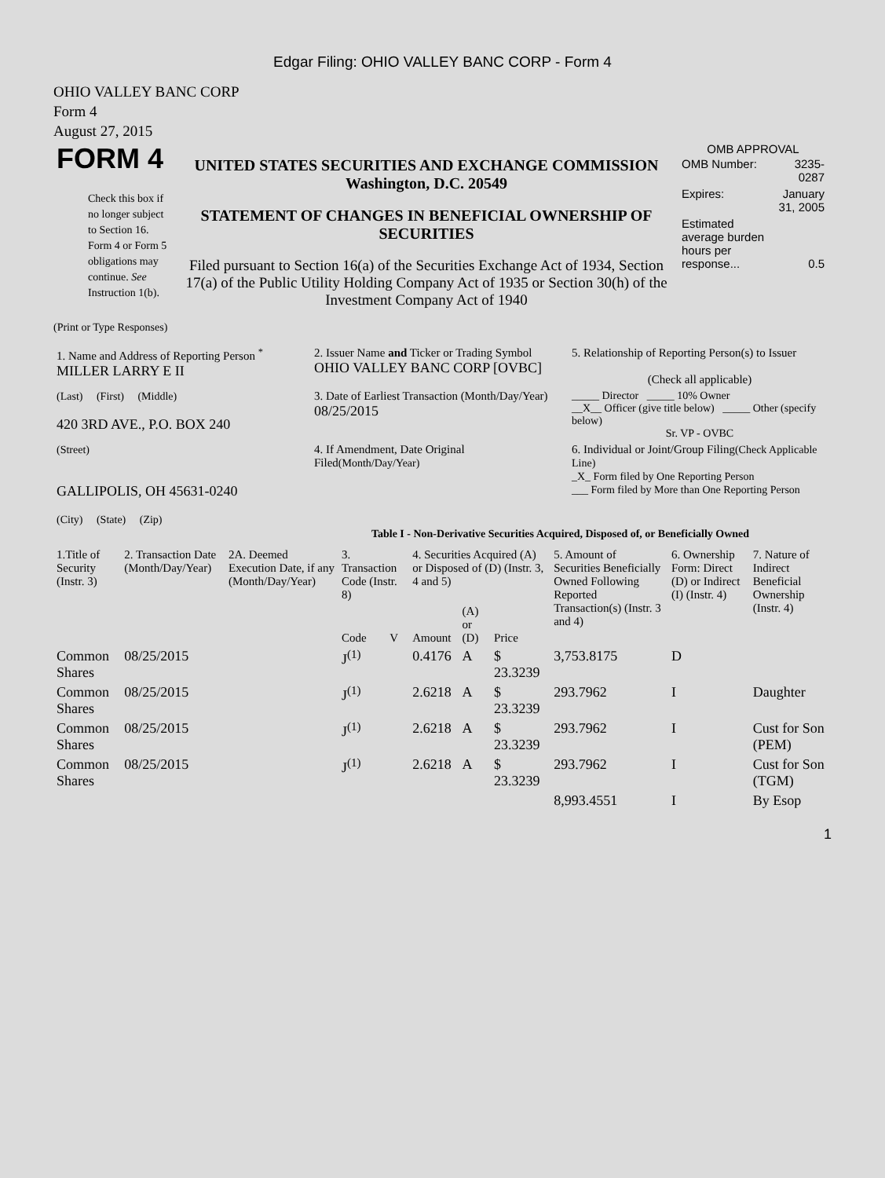Edgar Filing: OHIO VALLEY BANC CORP - Form 4
OHIO VALLEY BANC CORP
Form 4
August 27, 2015
| FORM 4 Check this box if no longer subject to Section 16. Form 4 or Form 5 obligations may continue. See Instruction 1(b). | UNITED STATES SECURITIES AND EXCHANGE COMMISSION Washington, D.C. 20549 STATEMENT OF CHANGES IN BENEFICIAL OWNERSHIP OF SECURITIES Filed pursuant to Section 16(a) of the Securities Exchange Act of 1934, Section 17(a) of the Public Utility Holding Company Act of 1935 or Section 30(h) of the Investment Company Act of 1940 | OMB APPROVAL / OMB Number: / 3235-0287 / / Expires: / January 31, 2005 / / Estimated average burden hours per response... / 0.5 / |
(Print or Type Responses)
| 1. Name and Address of Reporting Person <sup>*</sup> MILLER LARRY E II | 2. Issuer Name and Ticker or Trading Symbol OHIO VALLEY BANC CORP [OVBC] | 5. Relationship of Reporting Person(s) to Issuer (Check all applicable) |
| (Last) (First) (Middle) 420 3RD AVE., P.O. BOX 240 | 3. Date of Earliest Transaction (Month/Day/Year) 08/25/2015 | _____ Director _____ 10% Owner __X__ Officer (give title below) _____ Other (specify below) Sr. VP - OVBC |
| (Street) GALLIPOLIS, OH 45631-0240 (City) (State) (Zip) | 4. If Amendment, Date Original Filed (Month/Day/Year) | 6. Individual or Joint/Group Filing (Check Applicable Line) _X_ Form filed by One Reporting Person ___ Form filed by More than One Reporting Person |
Table I - Non-Derivative Securities Acquired, Disposed of, or Beneficially Owned
| 1.Title of Security (Instr. 3) | 2. Transaction Date (Month/Day/Year) | 2A. Deemed Execution Date, if any (Month/Day/Year) | 3. Transaction Code (Instr. 8) | | 4. Securities Acquired (A) or Disposed of (D) (Instr. 3, 4 and 5) | | | 5. Amount of Securities Beneficially Owned Following Reported Transaction(s) (Instr. 3 and 4) | 6. Ownership Form: Direct (D) or Indirect (I) (Instr. 4) | 7. Nature of Indirect Beneficial Ownership (Instr. 4) |
| --- | --- | --- | --- | --- | --- | --- | --- | --- | --- | --- |
| | | | Code | V | Amount | (A) or (D) | Price | | | |
| Common Shares | 08/25/2015 | | J<sup>(1)</sup> | | 0.4176 | A | $ 23.3239 | 3,753.8175 | D | |
| Common Shares | 08/25/2015 | | J<sup>(1)</sup> | | 2.6218 | A | $ 23.3239 | 293.7962 | I | Daughter |
| Common Shares | 08/25/2015 | | J<sup>(1)</sup> | | 2.6218 | A | $ 23.3239 | 293.7962 | I | Cust for Son (PEM) |
| Common Shares | 08/25/2015 | | J<sup>(1)</sup> | | 2.6218 | A | $ 23.3239 | 293.7962 | I | Cust for Son (TGM) |
| | | | | | | | | 8,993.4551 | I | By Esop |
1